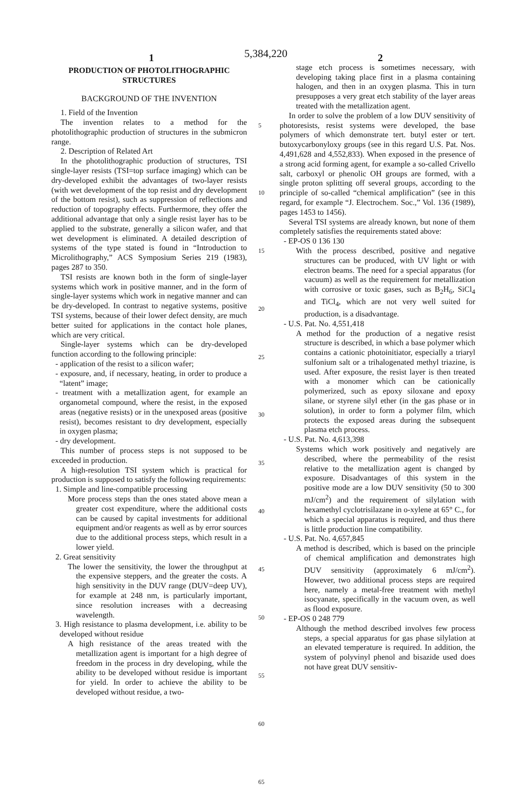1 5,384,220 2
PRODUCTION OF PHOTOLITHOGRAPHIC STRUCTURES
BACKGROUND OF THE INVENTION
1. Field of the Invention
The invention relates to a method for the photolithographic production of structures in the submicron range.
2. Description of Related Art
In the photolithographic production of structures, TSI single-layer resists (TSI=top surface imaging) which can be dry-developed exhibit the advantages of two-layer resists (with wet development of the top resist and dry development of the bottom resist), such as suppression of reflections and reduction of topography effects. Furthermore, they offer the additional advantage that only a single resist layer has to be applied to the substrate, generally a silicon wafer, and that wet development is eliminated. A detailed description of systems of the type stated is found in “Introduction to Microlithography,” ACS Symposium Series 219 (1983), pages 287 to 350.
TSI resists are known both in the form of single-layer systems which work in positive manner, and in the form of single-layer systems which work in negative manner and can be dry-developed. In contrast to negative systems, positive TSI systems, because of their lower defect density, are much better suited for applications in the contact hole planes, which are very critical.
Single-layer systems which can be dry-developed function according to the following principle:
- application of the resist to a silicon wafer;
- exposure, and, if necessary, heating, in order to produce a “latent” image;
- treatment with a metallization agent, for example an organometal compound, where the resist, in the exposed areas (negative resists) or in the unexposed areas (positive resist), becomes resistant to dry development, especially in oxygen plasma;
- dry development.
This number of process steps is not supposed to be exceeded in production.
A high-resolution TSI system which is practical for production is supposed to satisfy the following requirements:
1. Simple and line-compatible processing
More process steps than the ones stated above mean a greater cost expenditure, where the additional costs can be caused by capital investments for additional equipment and/or reagents as well as by error sources due to the additional process steps, which result in a lower yield.
2. Great sensitivity
The lower the sensitivity, the lower the throughput at the expensive steppers, and the greater the costs. A high sensitivity in the DUV range (DUV=deep UV), for example at 248 nm, is particularly important, since resolution increases with a decreasing wavelength.
3. High resistance to plasma development, i.e. ability to be developed without residue
A high resistance of the areas treated with the metallization agent is important for a high degree of freedom in the process in dry developing, while the ability to be developed without residue is important for yield. In order to achieve the ability to be developed without residue, a two-
5
10
15
20
25
30
35
40
45
50
55
60
65
stage etch process is sometimes necessary, with developing taking place first in a plasma containing halogen, and then in an oxygen plasma. This in turn presupposes a very great etch stability of the layer areas treated with the metallization agent.
In order to solve the problem of a low DUV sensitivity of photoresists, resist systems were developed, the base polymers of which demonstrate tert. butyl ester or tert. butoxycarbonyloxy groups (see in this regard U.S. Pat. Nos. 4,491,628 and 4,552,833). When exposed in the presence of a strong acid forming agent, for example a so-called Crivello salt, carboxyl or phenolic OH groups are formed, with a single proton splitting off several groups, according to the principle of so-called “chemical amplification” (see in this regard, for example “J. Electrochem. Soc.,” Vol. 136 (1989), pages 1453 to 1456).
Several TSI systems are already known, but none of them completely satisfies the requirements stated above:
- EP-OS 0 136 130
With the process described, positive and negative structures can be produced, with UV light or with electron beams. The need for a special apparatus (for vacuum) as well as the requirement for metallization with corrosive or toxic gases, such as B<sub>2</sub>H<sub>6</sub>, SiCl<sub>4</sub> and TiCl<sub>4</sub>, which are not very well suited for production, is a disadvantage.
- U.S. Pat. No. 4,551,418
A method for the production of a negative resist structure is described, in which a base polymer which contains a cationic photoinitiator, especially a triaryl sulfonium salt or a trihalogenated methyl triazine, is used. After exposure, the resist layer is then treated with a monomer which can be cationically polymerized, such as epoxy siloxane and epoxy silane, or styrene silyl ether (in the gas phase or in solution), in order to form a polymer film, which protects the exposed areas during the subsequent plasma etch process.
- U.S. Pat. No. 4,613,398
Systems which work positively and negatively are described, where the permeability of the resist relative to the metallization agent is changed by exposure. Disadvantages of this system in the positive mode are a low DUV sensitivity (50 to 300 mJ/cm<sup>2</sup>) and the requirement of silylation with hexamethyl cyclotrisilazane in o-xylene at 65° C., for which a special apparatus is required, and thus there is little production line compatibility.
- U.S. Pat. No. 4,657,845
A method is described, which is based on the principle of chemical amplification and demonstrates high DUV sensitivity (approximately 6 mJ/cm<sup>2</sup>). However, two additional process steps are required here, namely a metal-free treatment with methyl isocyanate, specifically in the vacuum oven, as well as flood exposure.
- EP-OS 0 248 779
Although the method described involves few process steps, a special apparatus for gas phase silylation at an elevated temperature is required. In addition, the system of polyvinyl phenol and bisazide used does not have great DUV sensitiv-